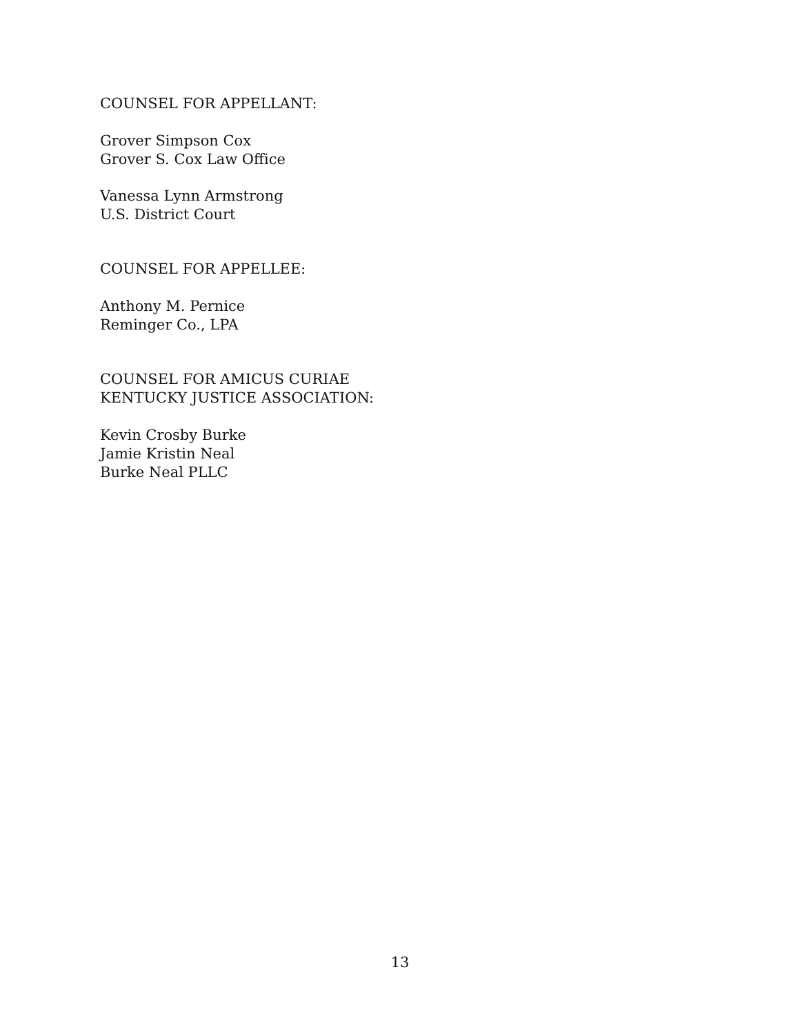COUNSEL FOR APPELLANT:
Grover Simpson Cox
Grover S. Cox Law Office
Vanessa Lynn Armstrong
U.S. District Court
COUNSEL FOR APPELLEE:
Anthony M. Pernice
Reminger Co., LPA
COUNSEL FOR AMICUS CURIAE
KENTUCKY JUSTICE ASSOCIATION:
Kevin Crosby Burke
Jamie Kristin Neal
Burke Neal PLLC
13